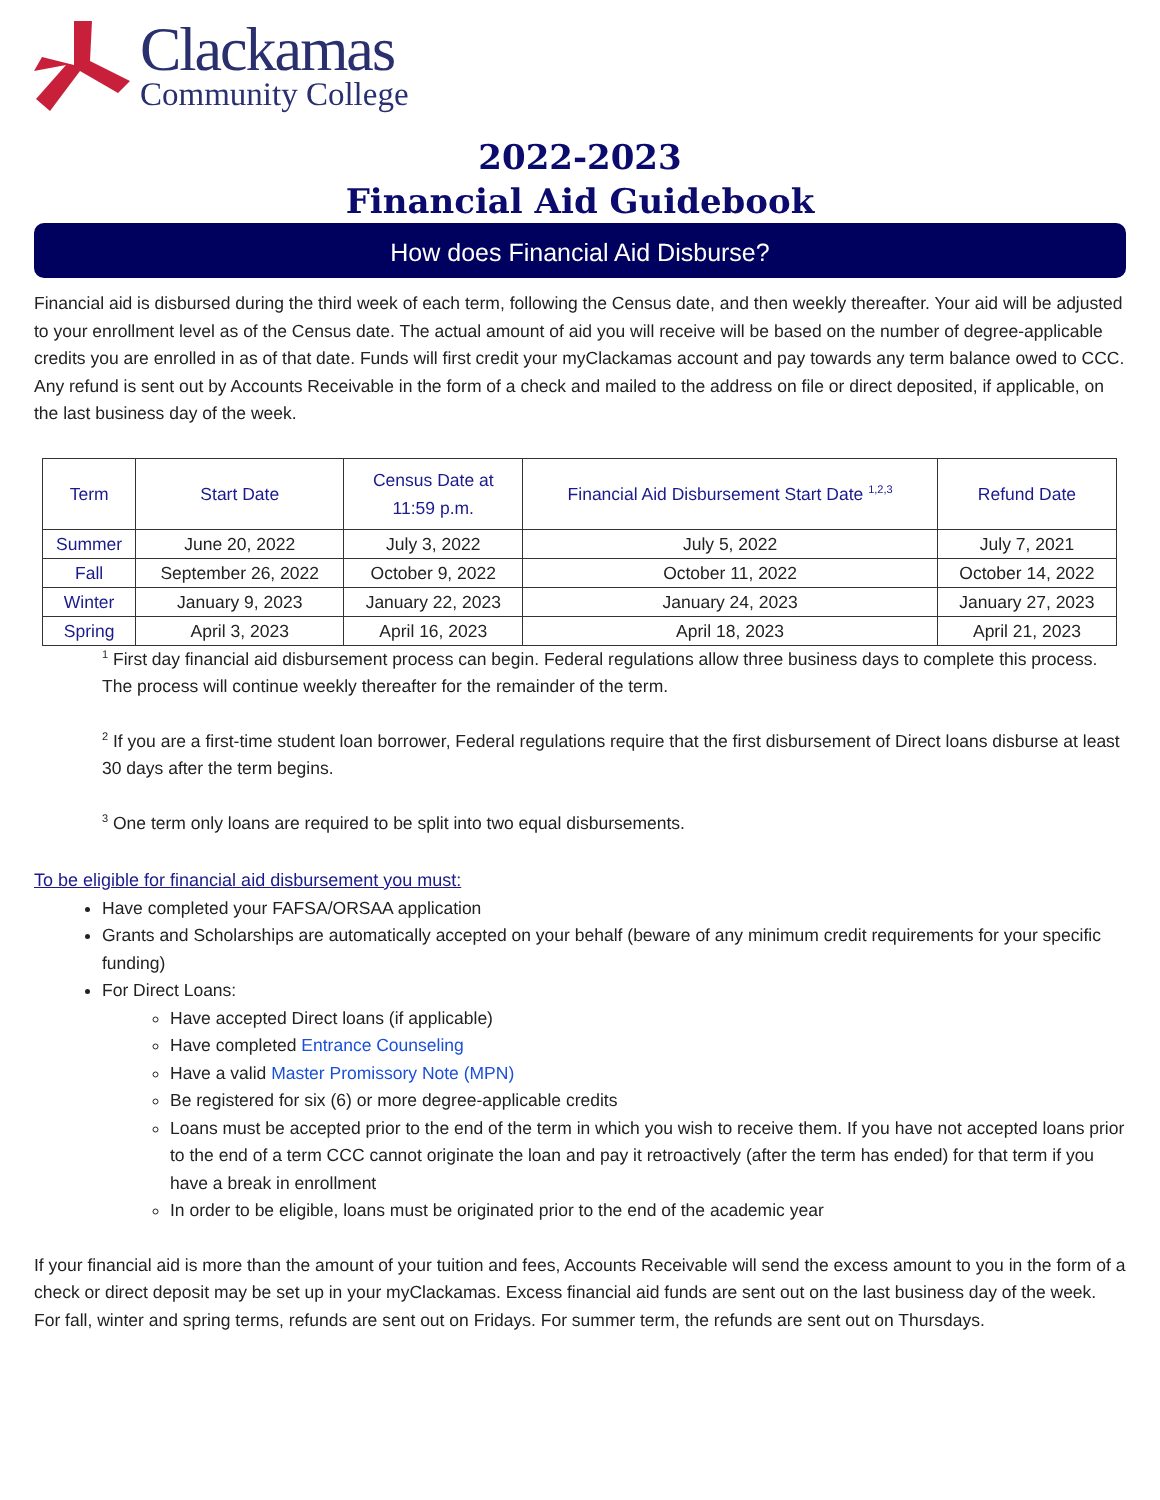Clackamas
Community College
2022-2023
Financial Aid Guidebook
How does Financial Aid Disburse?
Financial aid is disbursed during the third week of each term, following the Census date, and then weekly thereafter. Your aid will be adjusted to your enrollment level as of the Census date. The actual amount of aid you will receive will be based on the number of degree-applicable credits you are enrolled in as of that date. Funds will first credit your myClackamas account and pay towards any term balance owed to CCC. Any refund is sent out by Accounts Receivable in the form of a check and mailed to the address on file or direct deposited, if applicable, on the last business day of the week.
| Term | Start Date | Census Date at 11:59 p.m. | Financial Aid Disbursement Start Date <sup>1,2,3</sup> | Refund Date |
| --- | --- | --- | --- | --- |
| Summer | June 20, 2022 | July 3, 2022 | July 5, 2022 | July 7, 2021 |
| Fall | September 26, 2022 | October 9, 2022 | October 11, 2022 | October 14, 2022 |
| Winter | January 9, 2023 | January 22, 2023 | January 24, 2023 | January 27, 2023 |
| Spring | April 3, 2023 | April 16, 2023 | April 18, 2023 | April 21, 2023 |
<sup>1</sup> First day financial aid disbursement process can begin. Federal regulations allow three business days to complete this process. The process will continue weekly thereafter for the remainder of the term.
<sup>2</sup> If you are a first-time student loan borrower, Federal regulations require that the first disbursement of Direct loans disburse at least 30 days after the term begins.
<sup>3</sup> One term only loans are required to be split into two equal disbursements.
To be eligible for financial aid disbursement you must:
Have completed your FAFSA/ORSAA application
Grants and Scholarships are automatically accepted on your behalf (beware of any minimum credit requirements for your specific funding)
For Direct Loans:
Have accepted Direct loans (if applicable)
Have completed Entrance Counseling
Have a valid Master Promissory Note (MPN)
Be registered for six (6) or more degree-applicable credits
Loans must be accepted prior to the end of the term in which you wish to receive them. If you have not accepted loans prior to the end of a term CCC cannot originate the loan and pay it retroactively (after the term has ended) for that term if you have a break in enrollment
In order to be eligible, loans must be originated prior to the end of the academic year
If your financial aid is more than the amount of your tuition and fees, Accounts Receivable will send the excess amount to you in the form of a check or direct deposit may be set up in your myClackamas. Excess financial aid funds are sent out on the last business day of the week. For fall, winter and spring terms, refunds are sent out on Fridays. For summer term, the refunds are sent out on Thursdays.